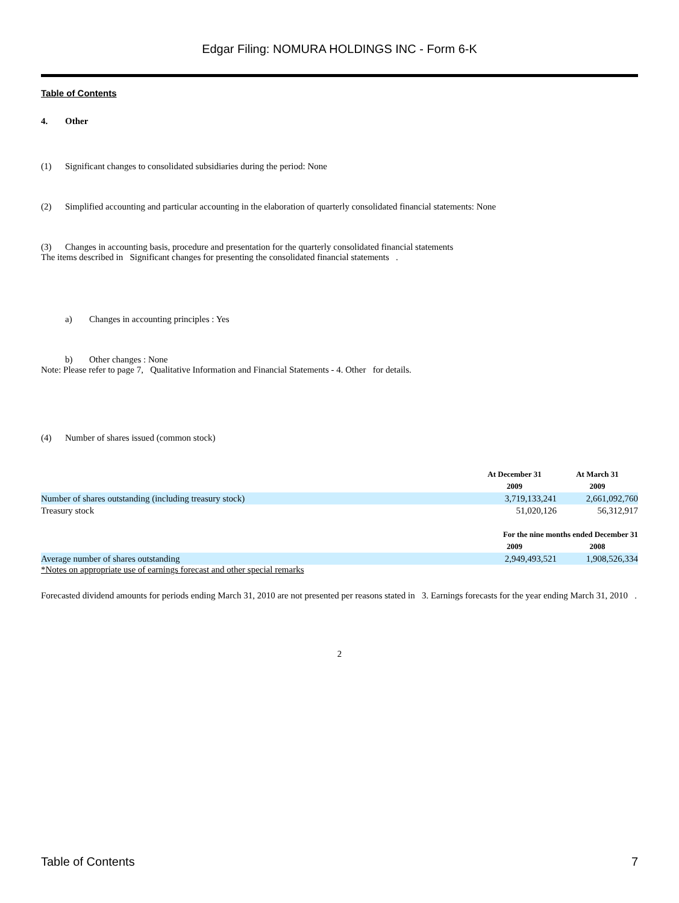Edgar Filing: NOMURA HOLDINGS INC - Form 6-K
Table of Contents
4. Other
(1) Significant changes to consolidated subsidiaries during the period: None
(2) Simplified accounting and particular accounting in the elaboration of quarterly consolidated financial statements: None
(3) Changes in accounting basis, procedure and presentation for the quarterly consolidated financial statements
The items described in Significant changes for presenting the consolidated financial statements .
a) Changes in accounting principles : Yes
b) Other changes : None
Note: Please refer to page 7, Qualitative Information and Financial Statements - 4. Other for details.
(4) Number of shares issued (common stock)
| | At December 31 2009 | At March 31 2009 |
| --- | --- | --- |
| Number of shares outstanding (including treasury stock) | 3,719,133,241 | 2,661,092,760 |
| Treasury stock | 51,020,126 | 56,312,917 |
| | For the nine months ended December 31 | |
| | 2009 | 2008 |
| Average number of shares outstanding | 2,949,493,521 | 1,908,526,334 |
*Notes on appropriate use of earnings forecast and other special remarks
Forecasted dividend amounts for periods ending March 31, 2010 are not presented per reasons stated in 3. Earnings forecasts for the year ending March 31, 2010 .
2
Table of Contents 7